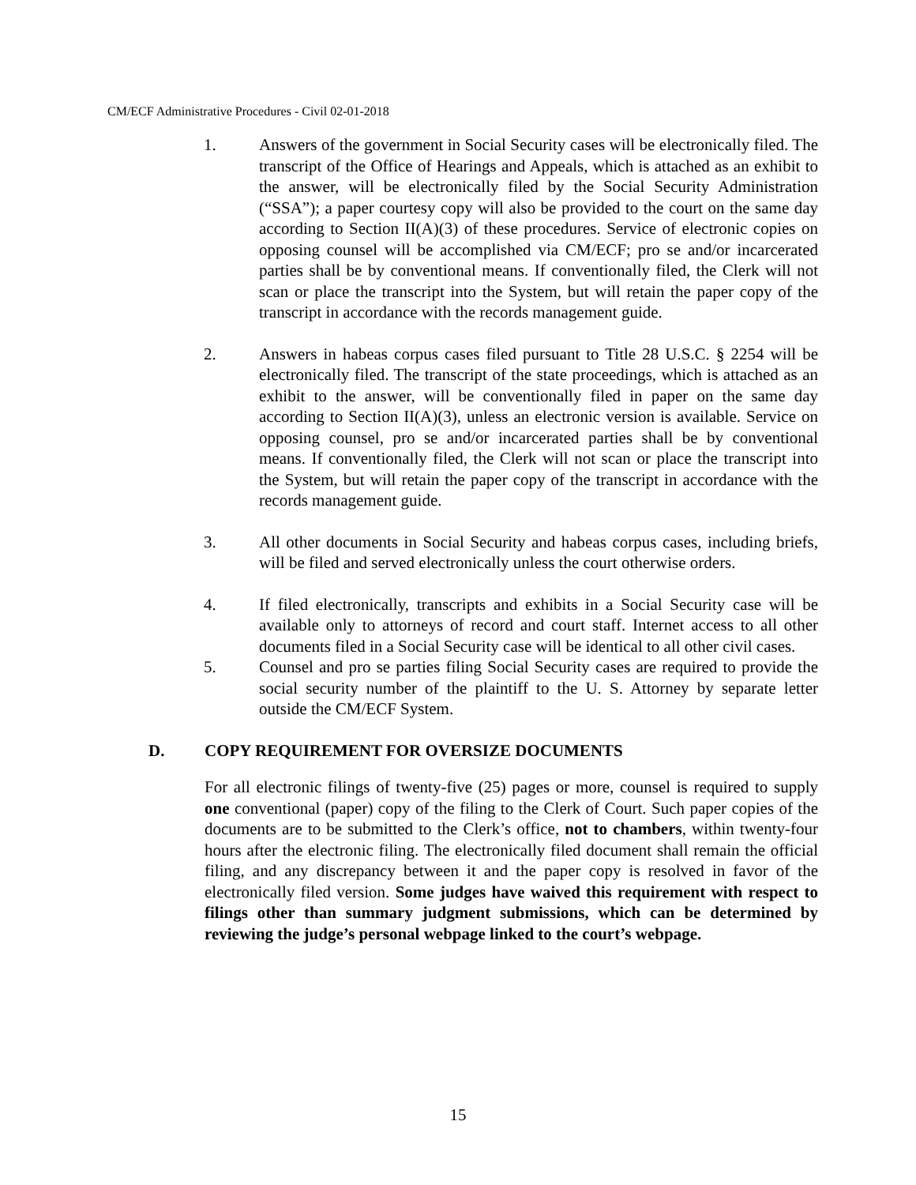CM/ECF Administrative Procedures - Civil 02-01-2018
1. Answers of the government in Social Security cases will be electronically filed. The transcript of the Office of Hearings and Appeals, which is attached as an exhibit to the answer, will be electronically filed by the Social Security Administration (“SSA”); a paper courtesy copy will also be provided to the court on the same day according to Section II(A)(3) of these procedures. Service of electronic copies on opposing counsel will be accomplished via CM/ECF; pro se and/or incarcerated parties shall be by conventional means. If conventionally filed, the Clerk will not scan or place the transcript into the System, but will retain the paper copy of the transcript in accordance with the records management guide.
2. Answers in habeas corpus cases filed pursuant to Title 28 U.S.C. § 2254 will be electronically filed. The transcript of the state proceedings, which is attached as an exhibit to the answer, will be conventionally filed in paper on the same day according to Section II(A)(3), unless an electronic version is available. Service on opposing counsel, pro se and/or incarcerated parties shall be by conventional means. If conventionally filed, the Clerk will not scan or place the transcript into the System, but will retain the paper copy of the transcript in accordance with the records management guide.
3. All other documents in Social Security and habeas corpus cases, including briefs, will be filed and served electronically unless the court otherwise orders.
4. If filed electronically, transcripts and exhibits in a Social Security case will be available only to attorneys of record and court staff. Internet access to all other documents filed in a Social Security case will be identical to all other civil cases.
5. Counsel and pro se parties filing Social Security cases are required to provide the social security number of the plaintiff to the U. S. Attorney by separate letter outside the CM/ECF System.
D. COPY REQUIREMENT FOR OVERSIZE DOCUMENTS
For all electronic filings of twenty-five (25) pages or more, counsel is required to supply one conventional (paper) copy of the filing to the Clerk of Court. Such paper copies of the documents are to be submitted to the Clerk’s office, not to chambers, within twenty-four hours after the electronic filing. The electronically filed document shall remain the official filing, and any discrepancy between it and the paper copy is resolved in favor of the electronically filed version. Some judges have waived this requirement with respect to filings other than summary judgment submissions, which can be determined by reviewing the judge’s personal webpage linked to the court’s webpage.
15